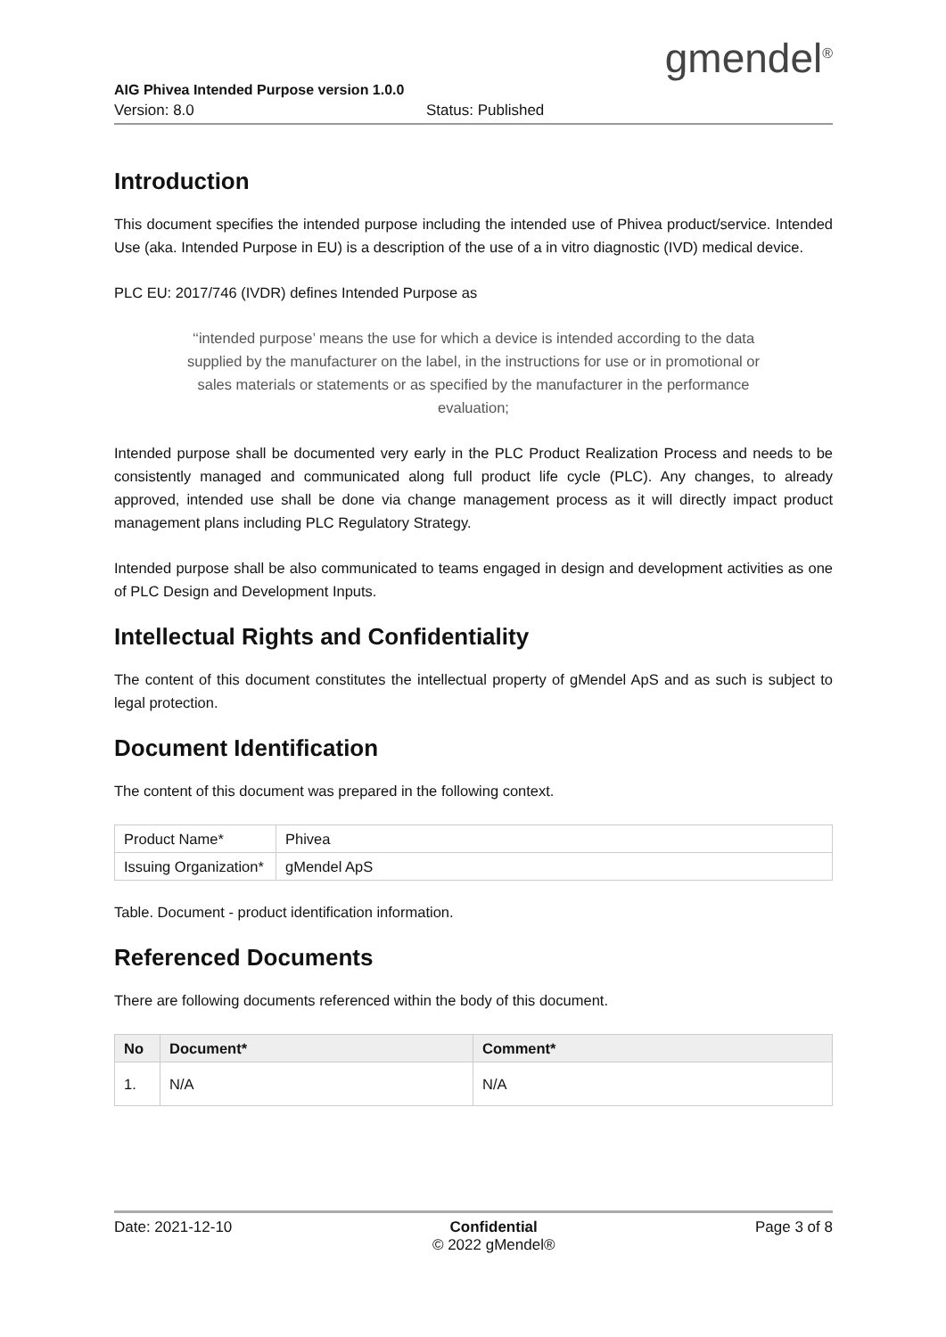gmendel<sup>®</sup>
AIG Phivea Intended Purpose version 1.0.0
Version: 8.0 Status: Published
Introduction
This document specifies the intended purpose including the intended use of Phivea product/service. Intended Use (aka. Intended Purpose in EU) is a description of the use of a in vitro diagnostic (IVD) medical device.
PLC EU: 2017/746 (IVDR) defines Intended Purpose as
‘‘intended purpose’ means the use for which a device is intended according to the data supplied by the manufacturer on the label, in the instructions for use or in promotional or sales materials or statements or as specified by the manufacturer in the performance evaluation;
Intended purpose shall be documented very early in the PLC Product Realization Process and needs to be consistently managed and communicated along full product life cycle (PLC). Any changes, to already approved, intended use shall be done via change management process as it will directly impact product management plans including PLC Regulatory Strategy.
Intended purpose shall be also communicated to teams engaged in design and development activities as one of PLC Design and Development Inputs.
Intellectual Rights and Confidentiality
The content of this document constitutes the intellectual property of gMendel ApS and as such is subject to legal protection.
Document Identification
The content of this document was prepared in the following context.
| Product Name* | Phivea |
| Issuing Organization* | gMendel ApS |
Table. Document - product identification information.
Referenced Documents
There are following documents referenced within the body of this document.
| No | Document* | Comment* |
| --- | --- | --- |
| 1. | N/A | N/A |
Date: 2021-12-10 Confidential
© 2022 gMendel® Page 3 of 8